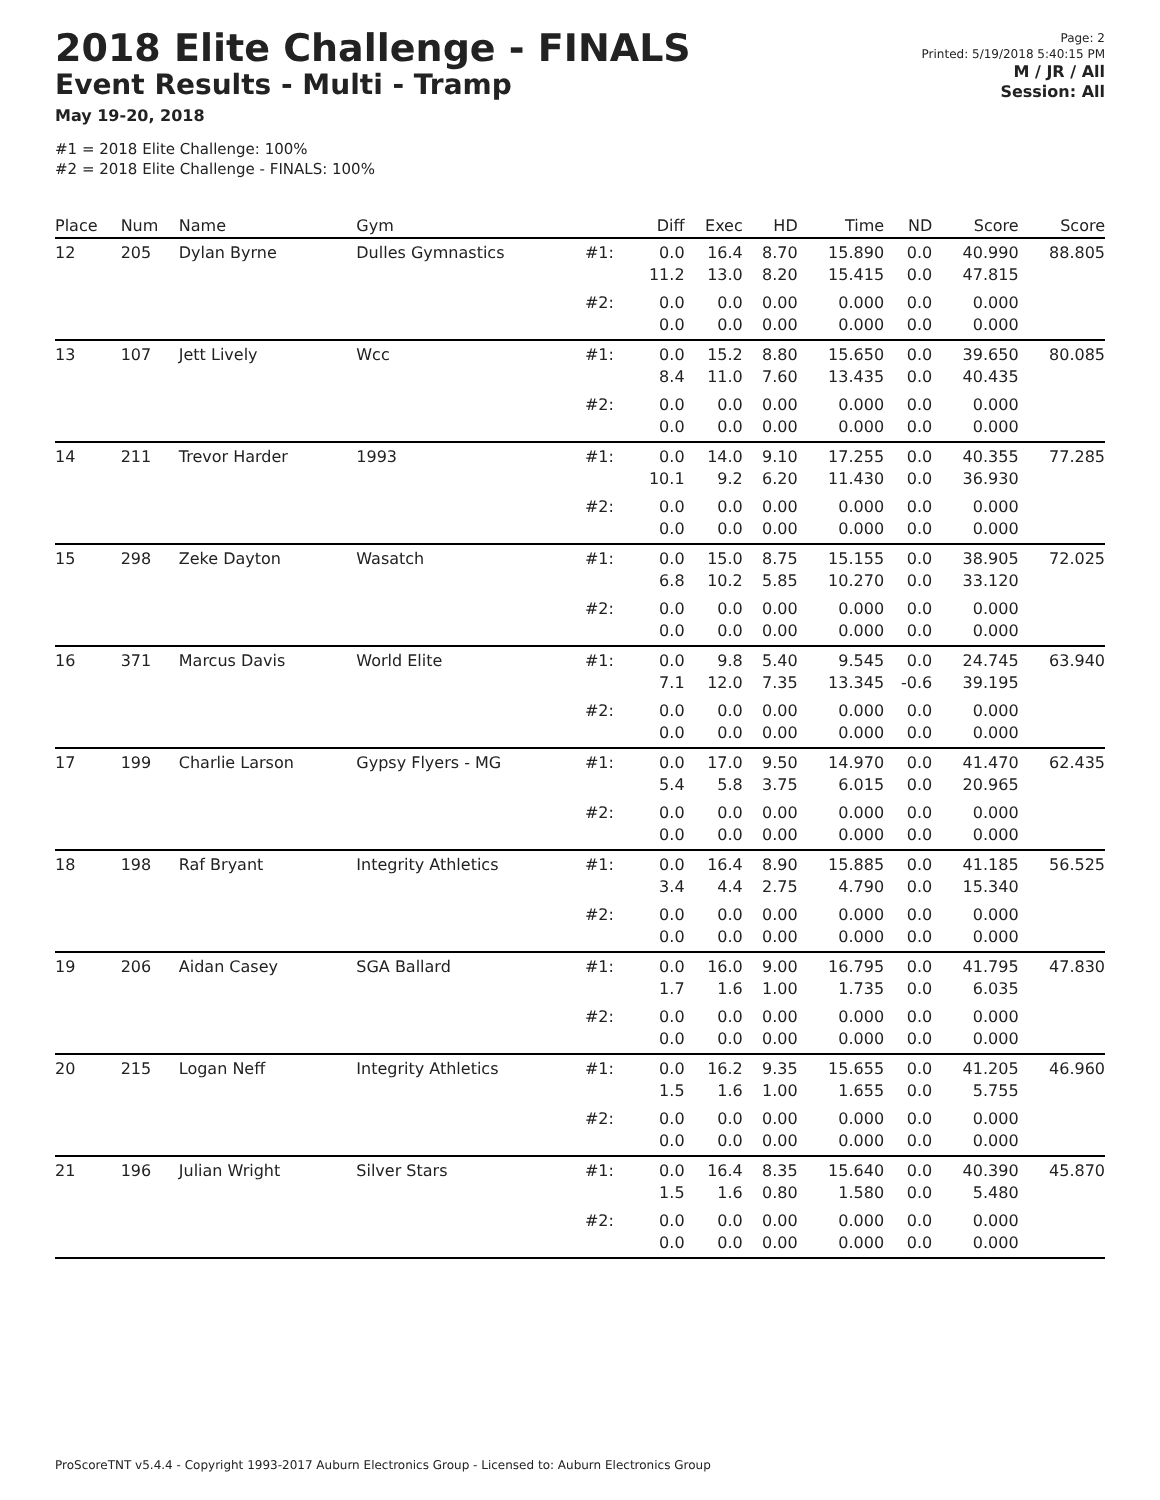2018 Elite Challenge - FINALS
Event Results - Multi - Tramp
May 19-20, 2018
#1 = 2018 Elite Challenge: 100%
#2 = 2018 Elite Challenge - FINALS: 100%
Page: 2
Printed: 5/19/2018 5:40:15 PM
M / JR / All
Session: All
| Place | Num | Name | Gym | | Diff | Exec | HD | Time | ND | Score | Score |
| --- | --- | --- | --- | --- | --- | --- | --- | --- | --- | --- | --- |
| 12 | 205 | Dylan Byrne | Dulles Gymnastics | #1: | 0.0 11.2 | 16.4 13.0 | 8.70 8.20 | 15.890 15.415 | 0.0 0.0 | 40.990 47.815 | 88.805 |
| | | | | #2: | 0.0 0.0 | 0.0 0.0 | 0.00 0.00 | 0.000 0.000 | 0.0 0.0 | 0.000 0.000 | |
| 13 | 107 | Jett Lively | Wcc | #1: | 0.0 8.4 | 15.2 11.0 | 8.80 7.60 | 15.650 13.435 | 0.0 0.0 | 39.650 40.435 | 80.085 |
| | | | | #2: | 0.0 0.0 | 0.0 0.0 | 0.00 0.00 | 0.000 0.000 | 0.0 0.0 | 0.000 0.000 | |
| 14 | 211 | Trevor Harder | 1993 | #1: | 0.0 10.1 | 14.0 9.2 | 9.10 6.20 | 17.255 11.430 | 0.0 0.0 | 40.355 36.930 | 77.285 |
| | | | | #2: | 0.0 0.0 | 0.0 0.0 | 0.00 0.00 | 0.000 0.000 | 0.0 0.0 | 0.000 0.000 | |
| 15 | 298 | Zeke Dayton | Wasatch | #1: | 0.0 6.8 | 15.0 10.2 | 8.75 5.85 | 15.155 10.270 | 0.0 0.0 | 38.905 33.120 | 72.025 |
| | | | | #2: | 0.0 0.0 | 0.0 0.0 | 0.00 0.00 | 0.000 0.000 | 0.0 0.0 | 0.000 0.000 | |
| 16 | 371 | Marcus Davis | World Elite | #1: | 0.0 7.1 | 9.8 12.0 | 5.40 7.35 | 9.545 13.345 | 0.0 -0.6 | 24.745 39.195 | 63.940 |
| | | | | #2: | 0.0 0.0 | 0.0 0.0 | 0.00 0.00 | 0.000 0.000 | 0.0 0.0 | 0.000 0.000 | |
| 17 | 199 | Charlie Larson | Gypsy Flyers - MG | #1: | 0.0 5.4 | 17.0 5.8 | 9.50 3.75 | 14.970 6.015 | 0.0 0.0 | 41.470 20.965 | 62.435 |
| | | | | #2: | 0.0 0.0 | 0.0 0.0 | 0.00 0.00 | 0.000 0.000 | 0.0 0.0 | 0.000 0.000 | |
| 18 | 198 | Raf Bryant | Integrity Athletics | #1: | 0.0 3.4 | 16.4 4.4 | 8.90 2.75 | 15.885 4.790 | 0.0 0.0 | 41.185 15.340 | 56.525 |
| | | | | #2: | 0.0 0.0 | 0.0 0.0 | 0.00 0.00 | 0.000 0.000 | 0.0 0.0 | 0.000 0.000 | |
| 19 | 206 | Aidan Casey | SGA Ballard | #1: | 0.0 1.7 | 16.0 1.6 | 9.00 1.00 | 16.795 1.735 | 0.0 0.0 | 41.795 6.035 | 47.830 |
| | | | | #2: | 0.0 0.0 | 0.0 0.0 | 0.00 0.00 | 0.000 0.000 | 0.0 0.0 | 0.000 0.000 | |
| 20 | 215 | Logan Neff | Integrity Athletics | #1: | 0.0 1.5 | 16.2 1.6 | 9.35 1.00 | 15.655 1.655 | 0.0 0.0 | 41.205 5.755 | 46.960 |
| | | | | #2: | 0.0 0.0 | 0.0 0.0 | 0.00 0.00 | 0.000 0.000 | 0.0 0.0 | 0.000 0.000 | |
| 21 | 196 | Julian Wright | Silver Stars | #1: | 0.0 1.5 | 16.4 1.6 | 8.35 0.80 | 15.640 1.580 | 0.0 0.0 | 40.390 5.480 | 45.870 |
| | | | | #2: | 0.0 0.0 | 0.0 0.0 | 0.00 0.00 | 0.000 0.000 | 0.0 0.0 | 0.000 0.000 | |
ProScoreTNT v5.4.4 - Copyright 1993-2017 Auburn Electronics Group - Licensed to: Auburn Electronics Group